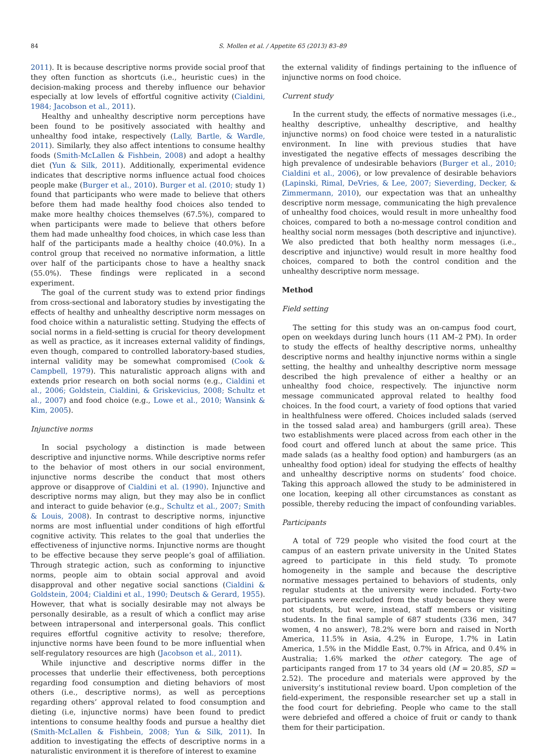84 S. Mollen et al. / Appetite 65 (2013) 83–89
2011). It is because descriptive norms provide social proof that they often function as shortcuts (i.e., heuristic cues) in the decision-making process and thereby influence our behavior especially at low levels of effortful cognitive activity (Cialdini, 1984; Jacobson et al., 2011).
Healthy and unhealthy descriptive norm perceptions have been found to be positively associated with healthy and unhealthy food intake, respectively (Lally, Bartle, & Wardle, 2011). Similarly, they also affect intentions to consume healthy foods (Smith-McLallen & Fishbein, 2008) and adopt a healthy diet (Yun & Silk, 2011). Additionally, experimental evidence indicates that descriptive norms influence actual food choices people make (Burger et al., 2010). Burger et al. (2010; study 1) found that participants who were made to believe that others before them had made healthy food choices also tended to make more healthy choices themselves (67.5%), compared to when participants were made to believe that others before them had made unhealthy food choices, in which case less than half of the participants made a healthy choice (40.0%). In a control group that received no normative information, a little over half of the participants chose to have a healthy snack (55.0%). These findings were replicated in a second experiment.
The goal of the current study was to extend prior findings from cross-sectional and laboratory studies by investigating the effects of healthy and unhealthy descriptive norm messages on food choice within a naturalistic setting. Studying the effects of social norms in a field-setting is crucial for theory development as well as practice, as it increases external validity of findings, even though, compared to controlled laboratory-based studies, internal validity may be somewhat compromised (Cook & Campbell, 1979). This naturalistic approach aligns with and extends prior research on both social norms (e.g., Cialdini et al., 2006; Goldstein, Cialdini, & Griskevicius, 2008; Schultz et al., 2007) and food choice (e.g., Lowe et al., 2010; Wansink & Kim, 2005).
Injunctive norms
In social psychology a distinction is made between descriptive and injunctive norms. While descriptive norms refer to the behavior of most others in our social environment, injunctive norms describe the conduct that most others approve or disapprove of Cialdini et al. (1990). Injunctive and descriptive norms may align, but they may also be in conflict and interact to guide behavior (e.g., Schultz et al., 2007; Smith & Louis, 2008). In contrast to descriptive norms, injunctive norms are most influential under conditions of high effortful cognitive activity. This relates to the goal that underlies the effectiveness of injunctive norms. Injunctive norms are thought to be effective because they serve people’s goal of affiliation. Through strategic action, such as conforming to injunctive norms, people aim to obtain social approval and avoid disapproval and other negative social sanctions (Cialdini & Goldstein, 2004; Cialdini et al., 1990; Deutsch & Gerard, 1955). However, that what is socially desirable may not always be personally desirable, as a result of which a conflict may arise between intrapersonal and interpersonal goals. This conflict requires effortful cognitive activity to resolve; therefore, injunctive norms have been found to be more influential when self-regulatory resources are high (Jacobson et al., 2011).
While injunctive and descriptive norms differ in the processes that underlie their effectiveness, both perceptions regarding food consumption and dieting behaviors of most others (i.e., descriptive norms), as well as perceptions regarding others’ approval related to food consumption and dieting (i.e, injunctive norms) have been found to predict intentions to consume healthy foods and pursue a healthy diet (Smith-McLallen & Fishbein, 2008; Yun & Silk, 2011). In addition to investigating the effects of descriptive norms in a naturalistic environment it is therefore of interest to examine
the external validity of findings pertaining to the influence of injunctive norms on food choice.
Current study
In the current study, the effects of normative messages (i.e., healthy descriptive, unhealthy descriptive, and healthy injunctive norms) on food choice were tested in a naturalistic environment. In line with previous studies that have investigated the negative effects of messages describing the high prevalence of undesirable behaviors (Burger et al., 2010; Cialdini et al., 2006), or low prevalence of desirable behaviors (Lapinski, Rimal, DeVries, & Lee, 2007; Sieverding, Decker, & Zimmermann, 2010), our expectation was that an unhealthy descriptive norm message, communicating the high prevalence of unhealthy food choices, would result in more unhealthy food choices, compared to both a no-message control condition and healthy social norm messages (both descriptive and injunctive). We also predicted that both healthy norm messages (i.e., descriptive and injunctive) would result in more healthy food choices, compared to both the control condition and the unhealthy descriptive norm message.
Method
Field setting
The setting for this study was an on-campus food court, open on weekdays during lunch hours (11 AM–2 PM). In order to study the effects of healthy descriptive norms, unhealthy descriptive norms and healthy injunctive norms within a single setting, the healthy and unhealthy descriptive norm message described the high prevalence of either a healthy or an unhealthy food choice, respectively. The injunctive norm message communicated approval related to healthy food choices. In the food court, a variety of food options that varied in healthfulness were offered. Choices included salads (served in the tossed salad area) and hamburgers (grill area). These two establishments were placed across from each other in the food court and offered lunch at about the same price. This made salads (as a healthy food option) and hamburgers (as an unhealthy food option) ideal for studying the effects of healthy and unhealthy descriptive norms on students’ food choice. Taking this approach allowed the study to be administered in one location, keeping all other circumstances as constant as possible, thereby reducing the impact of confounding variables.
Participants
A total of 729 people who visited the food court at the campus of an eastern private university in the United States agreed to participate in this field study. To promote homogeneity in the sample and because the descriptive normative messages pertained to behaviors of students, only regular students at the university were included. Forty-two participants were excluded from the study because they were not students, but were, instead, staff members or visiting students. In the final sample of 687 students (336 men, 347 women, 4 no answer), 78.2% were born and raised in North America, 11.5% in Asia, 4.2% in Europe, 1.7% in Latin America, 1.5% in the Middle East, 0.7% in Africa, and 0.4% in Australia; 1.6% marked the other category. The age of participants ranged from 17 to 34 years old (M = 20.85, SD = 2.52). The procedure and materials were approved by the university’s institutional review board. Upon completion of the field-experiment, the responsible researcher set up a stall in the food court for debriefing. People who came to the stall were debriefed and offered a choice of fruit or candy to thank them for their participation.